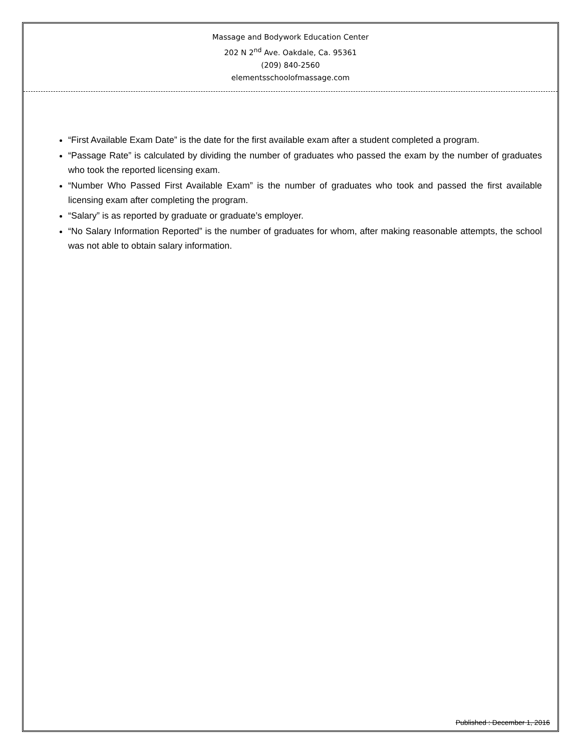Massage and Bodywork Education Center
202 N 2<sup>nd</sup> Ave. Oakdale, Ca. 95361
(209) 840-2560
elementsschoolofmassage.com
“First Available Exam Date” is the date for the first available exam after a student completed a program.
“Passage Rate” is calculated by dividing the number of graduates who passed the exam by the number of graduates who took the reported licensing exam.
“Number Who Passed First Available Exam” is the number of graduates who took and passed the first available licensing exam after completing the program.
“Salary” is as reported by graduate or graduate’s employer.
“No Salary Information Reported” is the number of graduates for whom, after making reasonable attempts, the school was not able to obtain salary information.
Published : December 1, 2016